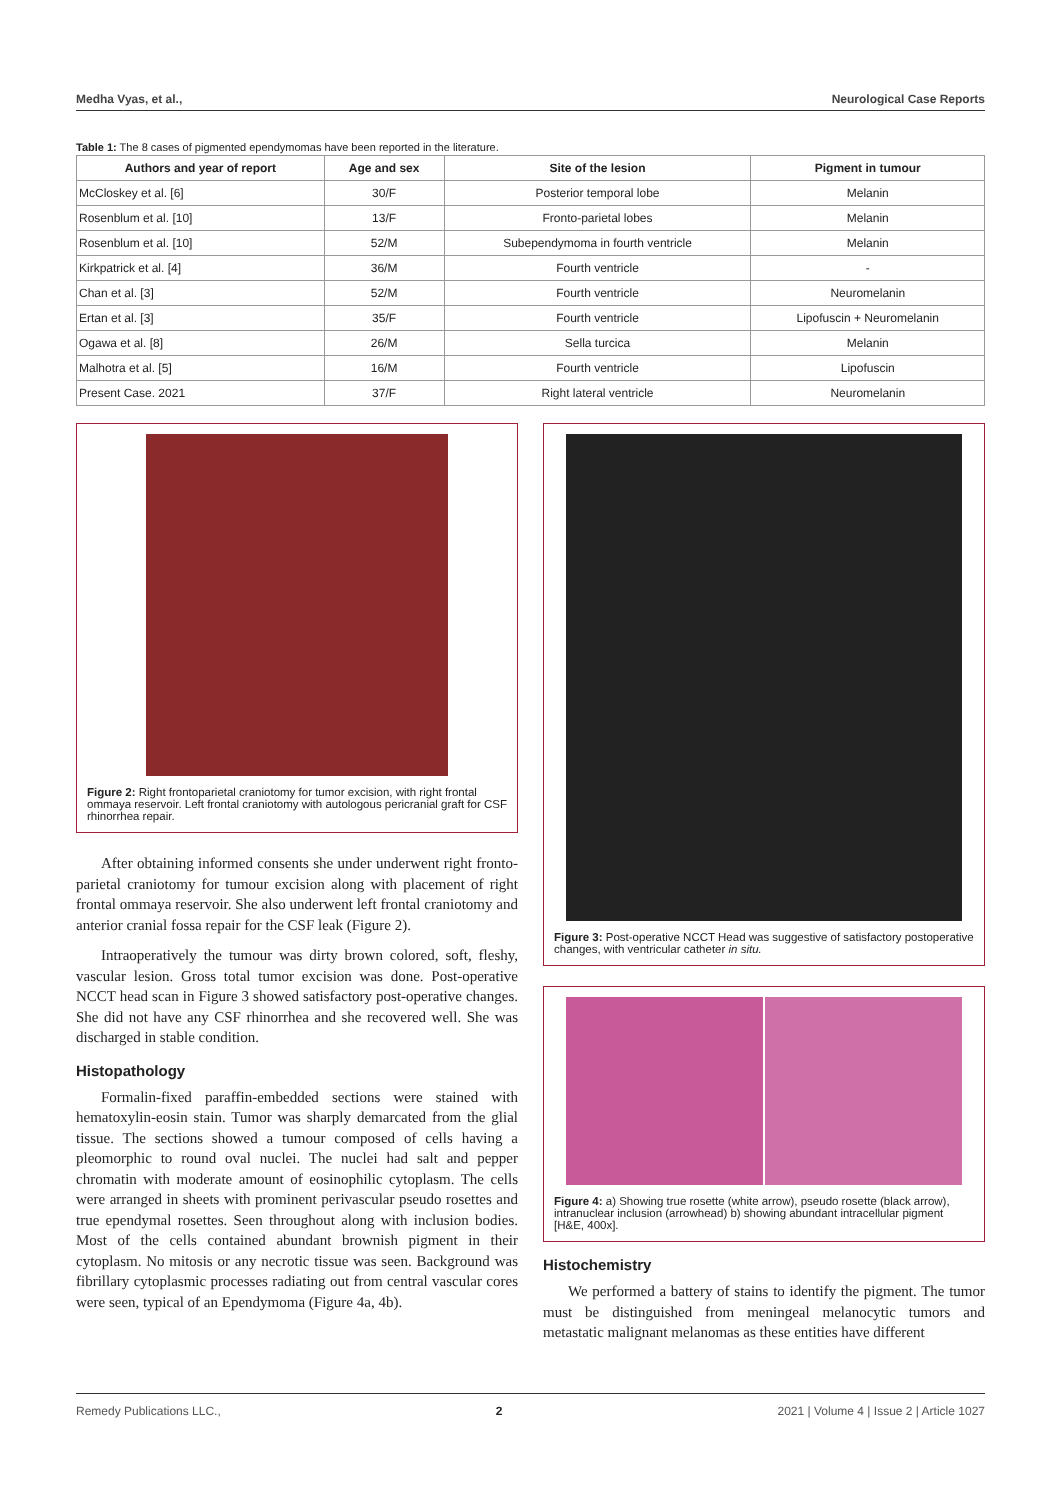Medha Vyas, et al., Neurological Case Reports
Table 1: The 8 cases of pigmented ependymomas have been reported in the literature.
| Authors and year of report | Age and sex | Site of the lesion | Pigment in tumour |
| --- | --- | --- | --- |
| McCloskey et al. [6] | 30/F | Posterior temporal lobe | Melanin |
| Rosenblum et al. [10] | 13/F | Fronto-parietal lobes | Melanin |
| Rosenblum et al. [10] | 52/M | Subependymoma in fourth ventricle | Melanin |
| Kirkpatrick et al. [4] | 36/M | Fourth ventricle | - |
| Chan et al. [3] | 52/M | Fourth ventricle | Neuromelanin |
| Ertan et al. [3] | 35/F | Fourth ventricle | Lipofuscin + Neuromelanin |
| Ogawa et al. [8] | 26/M | Sella turcica | Melanin |
| Malhotra et al. [5] | 16/M | Fourth ventricle | Lipofuscin |
| Present Case. 2021 | 37/F | Right lateral ventricle | Neuromelanin |
Figure 2: Right frontoparietal craniotomy for tumor excision, with right frontal ommaya reservoir. Left frontal craniotomy with autologous pericranial graft for CSF rhinorrhea repair.
After obtaining informed consents she under underwent right fronto-parietal craniotomy for tumour excision along with placement of right frontal ommaya reservoir. She also underwent left frontal craniotomy and anterior cranial fossa repair for the CSF leak (Figure 2).
Intraoperatively the tumour was dirty brown colored, soft, fleshy, vascular lesion. Gross total tumor excision was done. Post-operative NCCT head scan in Figure 3 showed satisfactory post-operative changes. She did not have any CSF rhinorrhea and she recovered well. She was discharged in stable condition.
Histopathology
Formalin-fixed paraffin-embedded sections were stained with hematoxylin-eosin stain. Tumor was sharply demarcated from the glial tissue. The sections showed a tumour composed of cells having a pleomorphic to round oval nuclei. The nuclei had salt and pepper chromatin with moderate amount of eosinophilic cytoplasm. The cells were arranged in sheets with prominent perivascular pseudo rosettes and true ependymal rosettes. Seen throughout along with inclusion bodies. Most of the cells contained abundant brownish pigment in their cytoplasm. No mitosis or any necrotic tissue was seen. Background was fibrillary cytoplasmic processes radiating out from central vascular cores were seen, typical of an Ependymoma (Figure 4a, 4b).
Figure 3: Post-operative NCCT Head was suggestive of satisfactory postoperative changes, with ventricular catheter in situ.
Figure 4: a) Showing true rosette (white arrow), pseudo rosette (black arrow), intranuclear inclusion (arrowhead) b) showing abundant intracellular pigment [H&E, 400x].
Histochemistry
We performed a battery of stains to identify the pigment. The tumor must be distinguished from meningeal melanocytic tumors and metastatic malignant melanomas as these entities have different
Remedy Publications LLC., 2 2021 | Volume 4 | Issue 2 | Article 1027